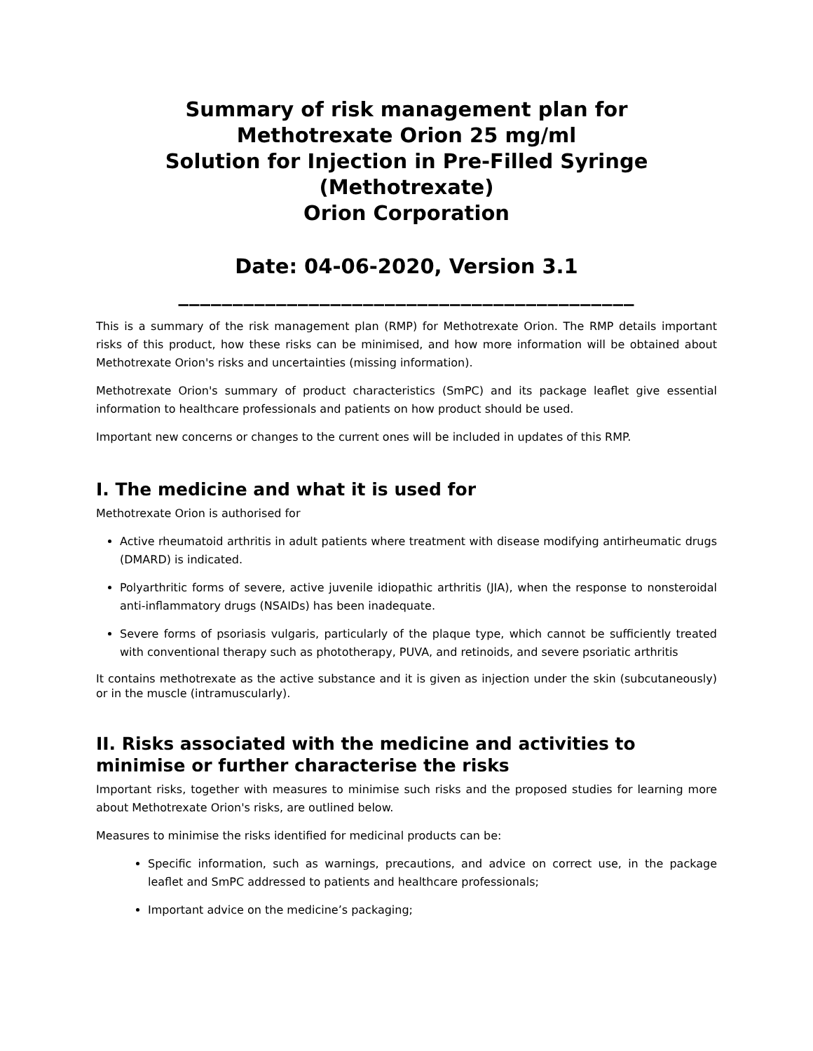Summary of risk management plan for
Methotrexate Orion 25 mg/ml
Solution for Injection in Pre-Filled Syringe
(Methotrexate)
Orion Corporation
Date: 04-06-2020, Version 3.1
__________________________________________
This is a summary of the risk management plan (RMP) for Methotrexate Orion. The RMP details important risks of this product, how these risks can be minimised, and how more information will be obtained about Methotrexate Orion's risks and uncertainties (missing information).
Methotrexate Orion's summary of product characteristics (SmPC) and its package leaflet give essential information to healthcare professionals and patients on how product should be used.
Important new concerns or changes to the current ones will be included in updates of this RMP.
I. The medicine and what it is used for
Methotrexate Orion is authorised for
Active rheumatoid arthritis in adult patients where treatment with disease modifying antirheumatic drugs (DMARD) is indicated.
Polyarthritic forms of severe, active juvenile idiopathic arthritis (JIA), when the response to nonsteroidal anti-inflammatory drugs (NSAIDs) has been inadequate.
Severe forms of psoriasis vulgaris, particularly of the plaque type, which cannot be sufficiently treated with conventional therapy such as phototherapy, PUVA, and retinoids, and severe psoriatic arthritis
It contains methotrexate as the active substance and it is given as injection under the skin (subcutaneously) or in the muscle (intramuscularly).
II. Risks associated with the medicine and activities to minimise or further characterise the risks
Important risks, together with measures to minimise such risks and the proposed studies for learning more about Methotrexate Orion's risks, are outlined below.
Measures to minimise the risks identified for medicinal products can be:
Specific information, such as warnings, precautions, and advice on correct use, in the package leaflet and SmPC addressed to patients and healthcare professionals;
Important advice on the medicine’s packaging;